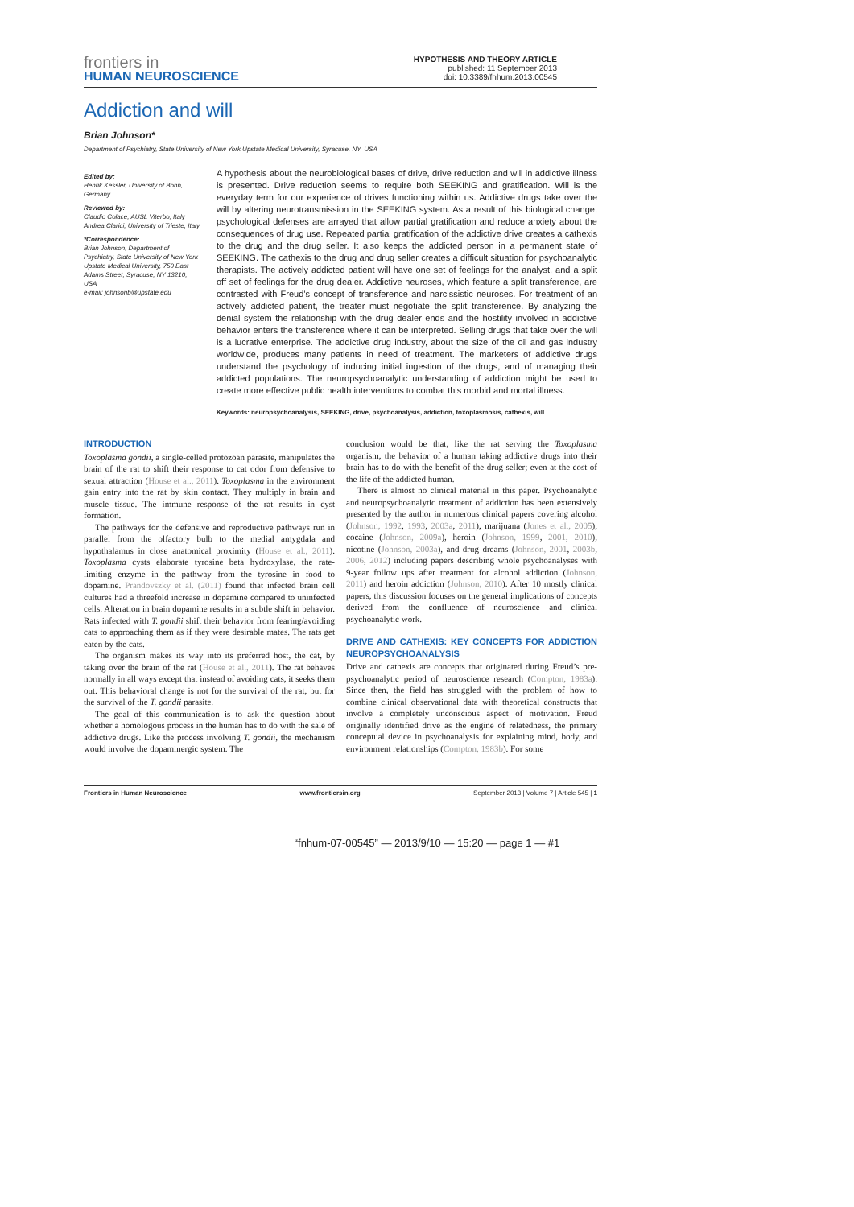frontiers in
HUMAN NEUROSCIENCE
HYPOTHESIS AND THEORY ARTICLE
published: 11 September 2013
doi: 10.3389/fnhum.2013.00545
Addiction and will
Brian Johnson*
Department of Psychiatry, State University of New York Upstate Medical University, Syracuse, NY, USA
Edited by:
Henrik Kessler, University of Bonn, Germany
Reviewed by:
Claudio Colace, AUSL Viterbo, Italy
Andrea Clarici, University of Trieste, Italy
*Correspondence:
Brian Johnson, Department of Psychiatry, State University of New York Upstate Medical University, 750 East Adams Street, Syracuse, NY 13210, USA
e-mail: johnsonb@upstate.edu
A hypothesis about the neurobiological bases of drive, drive reduction and will in addictive illness is presented. Drive reduction seems to require both SEEKING and gratification. Will is the everyday term for our experience of drives functioning within us. Addictive drugs take over the will by altering neurotransmission in the SEEKING system. As a result of this biological change, psychological defenses are arrayed that allow partial gratification and reduce anxiety about the consequences of drug use. Repeated partial gratification of the addictive drive creates a cathexis to the drug and the drug seller. It also keeps the addicted person in a permanent state of SEEKING. The cathexis to the drug and drug seller creates a difficult situation for psychoanalytic therapists. The actively addicted patient will have one set of feelings for the analyst, and a split off set of feelings for the drug dealer. Addictive neuroses, which feature a split transference, are contrasted with Freud’s concept of transference and narcissistic neuroses. For treatment of an actively addicted patient, the treater must negotiate the split transference. By analyzing the denial system the relationship with the drug dealer ends and the hostility involved in addictive behavior enters the transference where it can be interpreted. Selling drugs that take over the will is a lucrative enterprise. The addictive drug industry, about the size of the oil and gas industry worldwide, produces many patients in need of treatment. The marketers of addictive drugs understand the psychology of inducing initial ingestion of the drugs, and of managing their addicted populations. The neuropsychoanalytic understanding of addiction might be used to create more effective public health interventions to combat this morbid and mortal illness.
Keywords: neuropsychoanalysis, SEEKING, drive, psychoanalysis, addiction, toxoplasmosis, cathexis, will
INTRODUCTION
Toxoplasma gondii, a single-celled protozoan parasite, manipulates the brain of the rat to shift their response to cat odor from defensive to sexual attraction (House et al., 2011). Toxoplasma in the environment gain entry into the rat by skin contact. They multiply in brain and muscle tissue. The immune response of the rat results in cyst formation.
The pathways for the defensive and reproductive pathways run in parallel from the olfactory bulb to the medial amygdala and hypothalamus in close anatomical proximity (House et al., 2011). Toxoplasma cysts elaborate tyrosine beta hydroxylase, the rate-limiting enzyme in the pathway from the tyrosine in food to dopamine. Prandovszky et al. (2011) found that infected brain cell cultures had a threefold increase in dopamine compared to uninfected cells. Alteration in brain dopamine results in a subtle shift in behavior. Rats infected with T. gondii shift their behavior from fearing/avoiding cats to approaching them as if they were desirable mates. The rats get eaten by the cats.
The organism makes its way into its preferred host, the cat, by taking over the brain of the rat (House et al., 2011). The rat behaves normally in all ways except that instead of avoiding cats, it seeks them out. This behavioral change is not for the survival of the rat, but for the survival of the T. gondii parasite.
The goal of this communication is to ask the question about whether a homologous process in the human has to do with the sale of addictive drugs. Like the process involving T. gondii, the mechanism would involve the dopaminergic system. The
conclusion would be that, like the rat serving the Toxoplasma organism, the behavior of a human taking addictive drugs into their brain has to do with the benefit of the drug seller; even at the cost of the life of the addicted human.
There is almost no clinical material in this paper. Psychoanalytic and neuropsychoanalytic treatment of addiction has been extensively presented by the author in numerous clinical papers covering alcohol (Johnson, 1992, 1993, 2003a, 2011), marijuana (Jones et al., 2005), cocaine (Johnson, 2009a), heroin (Johnson, 1999, 2001, 2010), nicotine (Johnson, 2003a), and drug dreams (Johnson, 2001, 2003b, 2006, 2012) including papers describing whole psychoanalyses with 9-year follow ups after treatment for alcohol addiction (Johnson, 2011) and heroin addiction (Johnson, 2010). After 10 mostly clinical papers, this discussion focuses on the general implications of concepts derived from the confluence of neuroscience and clinical psychoanalytic work.
DRIVE AND CATHEXIS: KEY CONCEPTS FOR ADDICTION NEUROPSYCHOANALYSIS
Drive and cathexis are concepts that originated during Freud’s pre-psychoanalytic period of neuroscience research (Compton, 1983a). Since then, the field has struggled with the problem of how to combine clinical observational data with theoretical constructs that involve a completely unconscious aspect of motivation. Freud originally identified drive as the engine of relatedness, the primary conceptual device in psychoanalysis for explaining mind, body, and environment relationships (Compton, 1983b). For some
Frontiers in Human Neuroscience www.frontiersin.org September 2013 | Volume 7 | Article 545 | 1
“fnhum-07-00545” — 2013/9/10 — 15:20 — page 1 — #1